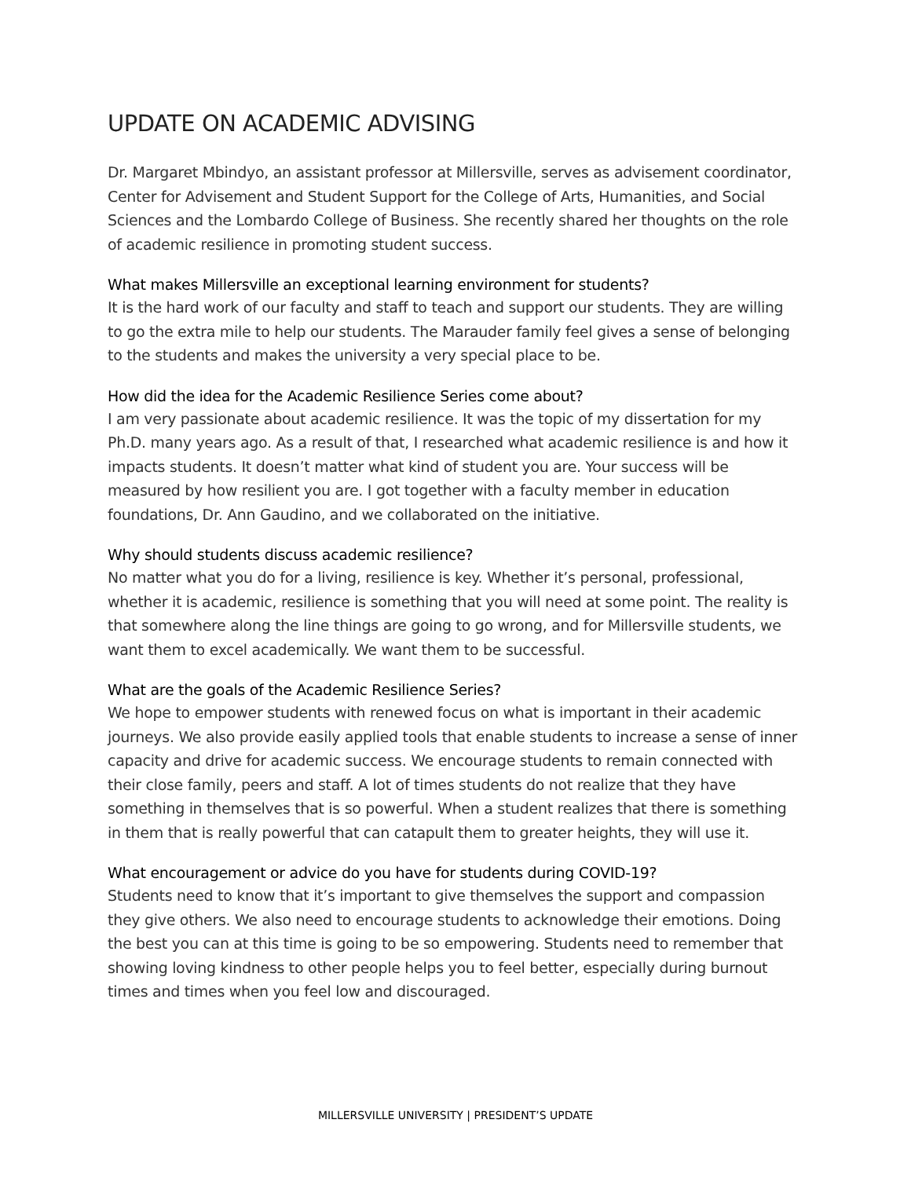UPDATE ON ACADEMIC ADVISING
Dr. Margaret Mbindyo, an assistant professor at Millersville, serves as advisement coordinator, Center for Advisement and Student Support for the College of Arts, Humanities, and Social Sciences and the Lombardo College of Business. She recently shared her thoughts on the role of academic resilience in promoting student success.
What makes Millersville an exceptional learning environment for students?
It is the hard work of our faculty and staff to teach and support our students. They are willing to go the extra mile to help our students. The Marauder family feel gives a sense of belonging to the students and makes the university a very special place to be.
How did the idea for the Academic Resilience Series come about?
I am very passionate about academic resilience. It was the topic of my dissertation for my Ph.D. many years ago. As a result of that, I researched what academic resilience is and how it impacts students. It doesn’t matter what kind of student you are. Your success will be measured by how resilient you are. I got together with a faculty member in education foundations, Dr. Ann Gaudino, and we collaborated on the initiative.
Why should students discuss academic resilience?
No matter what you do for a living, resilience is key. Whether it’s personal, professional, whether it is academic, resilience is something that you will need at some point. The reality is that somewhere along the line things are going to go wrong, and for Millersville students, we want them to excel academically. We want them to be successful.
What are the goals of the Academic Resilience Series?
We hope to empower students with renewed focus on what is important in their academic journeys. We also provide easily applied tools that enable students to increase a sense of inner capacity and drive for academic success. We encourage students to remain connected with their close family, peers and staff. A lot of times students do not realize that they have something in themselves that is so powerful. When a student realizes that there is something in them that is really powerful that can catapult them to greater heights, they will use it.
What encouragement or advice do you have for students during COVID-19?
Students need to know that it’s important to give themselves the support and compassion they give others. We also need to encourage students to acknowledge their emotions. Doing the best you can at this time is going to be so empowering. Students need to remember that showing loving kindness to other people helps you to feel better, especially during burnout times and times when you feel low and discouraged.
MILLERSVILLE UNIVERSITY | PRESIDENT’S UPDATE